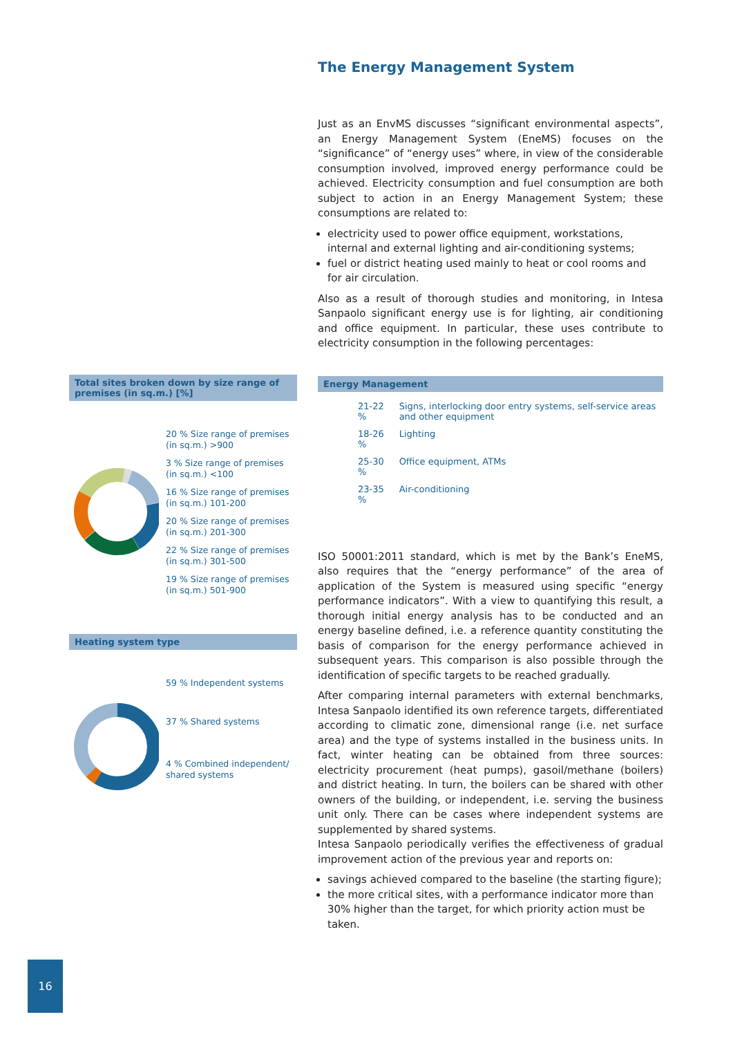Total sites broken down by size range of premises (in sq.m.) [%]
20 % Size range of premises (in sq.m.) >900
3 % Size range of premises (in sq.m.) <100
16 % Size range of premises (in sq.m.) 101-200
20 % Size range of premises (in sq.m.) 201-300
22 % Size range of premises (in sq.m.) 301-500
19 % Size range of premises (in sq.m.) 501-900
Heating system type
59 % Independent systems
37 % Shared systems
4 % Combined independent/ shared systems
The Energy Management System
Just as an EnvMS discusses “significant environmental aspects”, an Energy Management System (EneMS) focuses on the “significance” of “energy uses” where, in view of the considerable consumption involved, improved energy performance could be achieved. Electricity consumption and fuel consumption are both subject to action in an Energy Management System; these consumptions are related to:
electricity used to power office equipment, workstations, internal and external lighting and air-conditioning systems;
fuel or district heating used mainly to heat or cool rooms and for air circulation.
Also as a result of thorough studies and monitoring, in Intesa Sanpaolo significant energy use is for lighting, air conditioning and office equipment. In particular, these uses contribute to electricity consumption in the following percentages:
Energy Management
| 21-22 % | Signs, interlocking door entry systems, self-service areas and other equipment |
| 18-26 % | Lighting |
| 25-30 % | Office equipment, ATMs |
| 23-35 % | Air-conditioning |
ISO 50001:2011 standard, which is met by the Bank’s EneMS, also requires that the “energy performance” of the area of application of the System is measured using specific “energy performance indicators”. With a view to quantifying this result, a thorough initial energy analysis has to be conducted and an energy baseline defined, i.e. a reference quantity constituting the basis of comparison for the energy performance achieved in subsequent years. This comparison is also possible through the identification of specific targets to be reached gradually.
After comparing internal parameters with external benchmarks, Intesa Sanpaolo identified its own reference targets, differentiated according to climatic zone, dimensional range (i.e. net surface area) and the type of systems installed in the business units. In fact, winter heating can be obtained from three sources: electricity procurement (heat pumps), gasoil/methane (boilers) and district heating. In turn, the boilers can be shared with other owners of the building, or independent, i.e. serving the business unit only. There can be cases where independent systems are supplemented by shared systems.
Intesa Sanpaolo periodically verifies the effectiveness of gradual improvement action of the previous year and reports on:
savings achieved compared to the baseline (the starting figure);
the more critical sites, with a performance indicator more than 30% higher than the target, for which priority action must be taken.
16